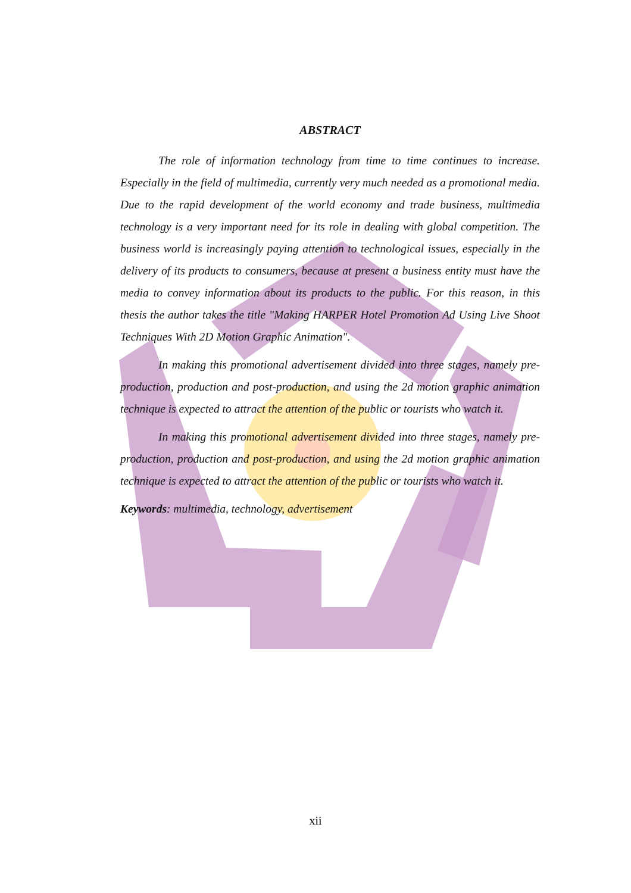ABSTRACT
The role of information technology from time to time continues to increase. Especially in the field of multimedia, currently very much needed as a promotional media. Due to the rapid development of the world economy and trade business, multimedia technology is a very important need for its role in dealing with global competition. The business world is increasingly paying attention to technological issues, especially in the delivery of its products to consumers, because at present a business entity must have the media to convey information about its products to the public. For this reason, in this thesis the author takes the title "Making HARPER Hotel Promotion Ad Using Live Shoot Techniques With 2D Motion Graphic Animation".
In making this promotional advertisement divided into three stages, namely pre-production, production and post-production, and using the 2d motion graphic animation technique is expected to attract the attention of the public or tourists who watch it.
In making this promotional advertisement divided into three stages, namely pre-production, production and post-production, and using the 2d motion graphic animation technique is expected to attract the attention of the public or tourists who watch it.
Keywords: multimedia, technology, advertisement
xii